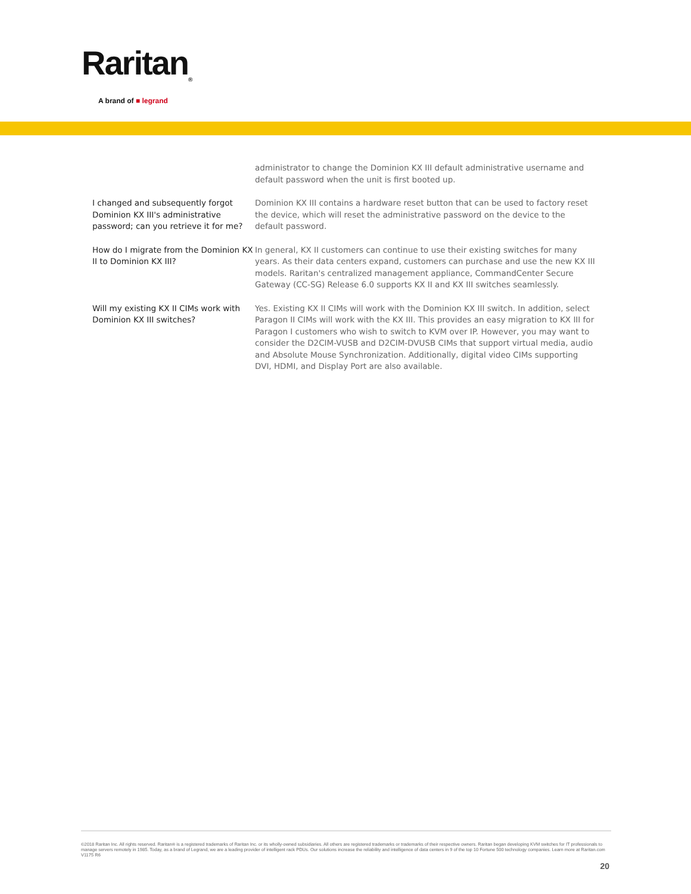Raritan<sub>®</sub>
A brand of ■ legrand
| | administrator to change the Dominion KX III default administrative username and default password when the unit is first booted up. |
| I changed and subsequently forgot Dominion KX III's administrative password; can you retrieve it for me? | Dominion KX III contains a hardware reset button that can be used to factory reset the device, which will reset the administrative password on the device to the default password. |
| How do I migrate from the Dominion KX II to Dominion KX III? | In general, KX II customers can continue to use their existing switches for many years. As their data centers expand, customers can purchase and use the new KX III models. Raritan's centralized management appliance, CommandCenter Secure Gateway (CC-SG) Release 6.0 supports KX II and KX III switches seamlessly. |
| Will my existing KX II CIMs work with Dominion KX III switches? | Yes. Existing KX II CIMs will work with the Dominion KX III switch. In addition, select Paragon II CIMs will work with the KX III. This provides an easy migration to KX III for Paragon I customers who wish to switch to KVM over IP. However, you may want to consider the D2CIM-VUSB and D2CIM-DVUSB CIMs that support virtual media, audio and Absolute Mouse Synchronization. Additionally, digital video CIMs supporting DVI, HDMI, and Display Port are also available. |
©2018 Raritan Inc. All rights reserved. Raritan® is a registered trademarks of Raritan Inc. or its wholly-owned subsidiaries. All others are registered trademarks or trademarks of their respective owners. Raritan began developing KVM switches for IT professionals to manage servers remotely in 1985. Today, as a brand of Legrand, we are a leading provider of intelligent rack PDUs. Our solutions increase the reliability and intelligence of data centers in 9 of the top 10 Fortune 500 technology companies. Learn more at Raritan.com V1175 R6
20